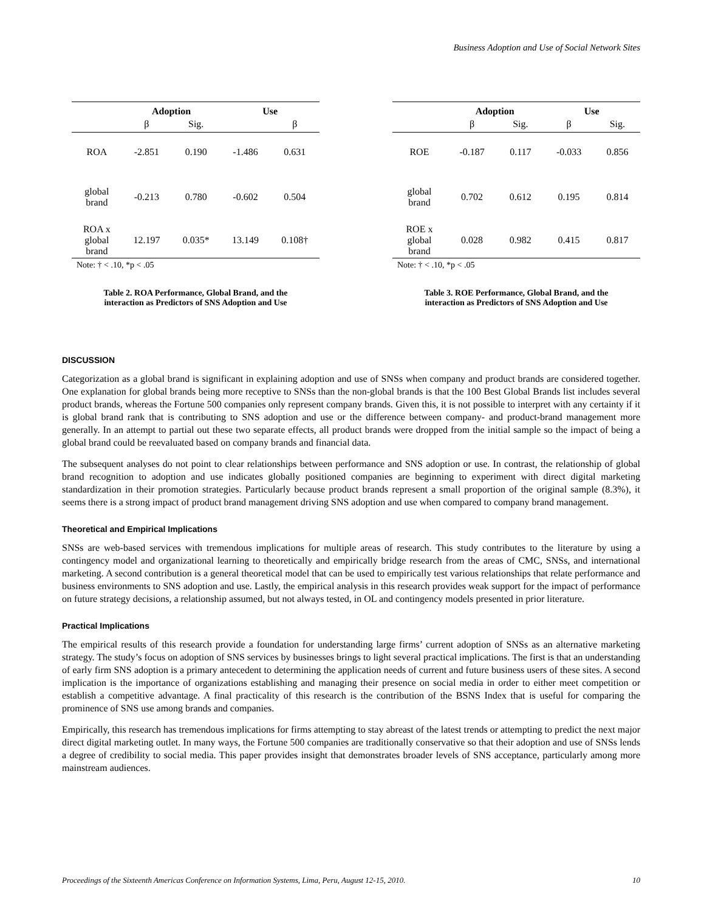Business Adoption and Use of Social Network Sites
| | Adoption | | Use | |
| --- | --- | --- | --- | --- |
| | β | Sig. | | β |
| ROA | -2.851 | 0.190 | -1.486 | 0.631 |
| global brand | -0.213 | 0.780 | -0.602 | 0.504 |
| ROA x global brand | 12.197 | 0.035* | 13.149 | 0.108† |
Note: † < .10, *p < .05
Table 2. ROA Performance, Global Brand, and the
interaction as Predictors of SNS Adoption and Use
| | Adoption | | Use | |
| --- | --- | --- | --- | --- |
| | β | Sig. | β | Sig. |
| ROE | -0.187 | 0.117 | -0.033 | 0.856 |
| global brand | 0.702 | 0.612 | 0.195 | 0.814 |
| ROE x global brand | 0.028 | 0.982 | 0.415 | 0.817 |
Note: † < .10, *p < .05
Table 3. ROE Performance, Global Brand, and the
interaction as Predictors of SNS Adoption and Use
DISCUSSION
Categorization as a global brand is significant in explaining adoption and use of SNSs when company and product brands are considered together. One explanation for global brands being more receptive to SNSs than the non-global brands is that the 100 Best Global Brands list includes several product brands, whereas the Fortune 500 companies only represent company brands. Given this, it is not possible to interpret with any certainty if it is global brand rank that is contributing to SNS adoption and use or the difference between company- and product-brand management more generally. In an attempt to partial out these two separate effects, all product brands were dropped from the initial sample so the impact of being a global brand could be reevaluated based on company brands and financial data.
The subsequent analyses do not point to clear relationships between performance and SNS adoption or use. In contrast, the relationship of global brand recognition to adoption and use indicates globally positioned companies are beginning to experiment with direct digital marketing standardization in their promotion strategies. Particularly because product brands represent a small proportion of the original sample (8.3%), it seems there is a strong impact of product brand management driving SNS adoption and use when compared to company brand management.
Theoretical and Empirical Implications
SNSs are web-based services with tremendous implications for multiple areas of research. This study contributes to the literature by using a contingency model and organizational learning to theoretically and empirically bridge research from the areas of CMC, SNSs, and international marketing. A second contribution is a general theoretical model that can be used to empirically test various relationships that relate performance and business environments to SNS adoption and use. Lastly, the empirical analysis in this research provides weak support for the impact of performance on future strategy decisions, a relationship assumed, but not always tested, in OL and contingency models presented in prior literature.
Practical Implications
The empirical results of this research provide a foundation for understanding large firms’ current adoption of SNSs as an alternative marketing strategy. The study’s focus on adoption of SNS services by businesses brings to light several practical implications. The first is that an understanding of early firm SNS adoption is a primary antecedent to determining the application needs of current and future business users of these sites. A second implication is the importance of organizations establishing and managing their presence on social media in order to either meet competition or establish a competitive advantage. A final practicality of this research is the contribution of the BSNS Index that is useful for comparing the prominence of SNS use among brands and companies.
Empirically, this research has tremendous implications for firms attempting to stay abreast of the latest trends or attempting to predict the next major direct digital marketing outlet. In many ways, the Fortune 500 companies are traditionally conservative so that their adoption and use of SNSs lends a degree of credibility to social media. This paper provides insight that demonstrates broader levels of SNS acceptance, particularly among more mainstream audiences.
Proceedings of the Sixteenth Americas Conference on Information Systems, Lima, Peru, August 12-15, 2010. 10